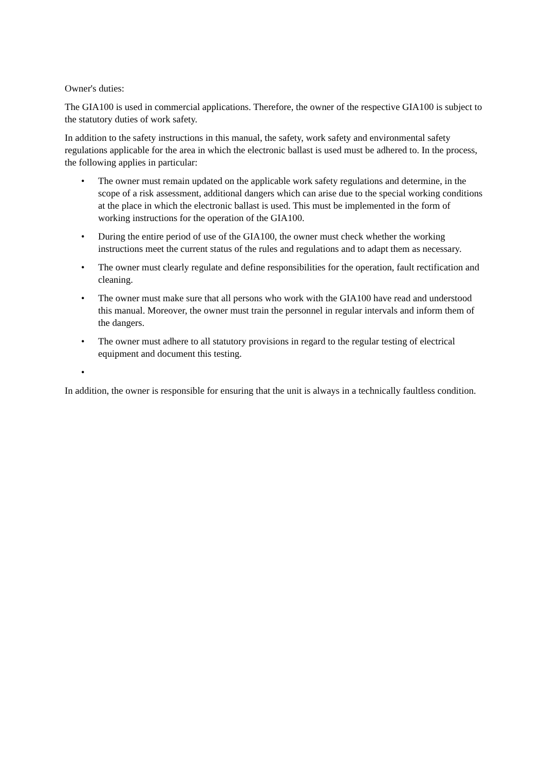Owner's duties:
The GIA100 is used in commercial applications. Therefore, the owner of the respective GIA100 is subject to the statutory duties of work safety.
In addition to the safety instructions in this manual, the safety, work safety and environmental safety regulations applicable for the area in which the electronic ballast is used must be adhered to. In the process, the following applies in particular:
• The owner must remain updated on the applicable work safety regulations and determine, in the scope of a risk assessment, additional dangers which can arise due to the special working conditions at the place in which the electronic ballast is used. This must be implemented in the form of working instructions for the operation of the GIA100.
• During the entire period of use of the GIA100, the owner must check whether the working instructions meet the current status of the rules and regulations and to adapt them as necessary.
• The owner must clearly regulate and define responsibilities for the operation, fault rectification and cleaning.
• The owner must make sure that all persons who work with the GIA100 have read and understood this manual. Moreover, the owner must train the personnel in regular intervals and inform them of the dangers.
• The owner must adhere to all statutory provisions in regard to the regular testing of electrical equipment and document this testing.
•
In addition, the owner is responsible for ensuring that the unit is always in a technically faultless condition.